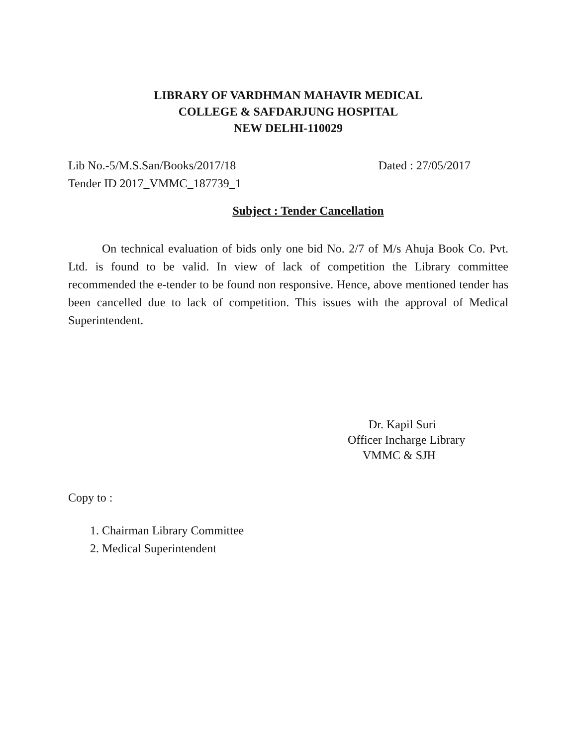LIBRARY OF VARDHMAN MAHAVIR MEDICAL
COLLEGE & SAFDARJUNG HOSPITAL
NEW DELHI-110029
Lib No.-5/M.S.San/Books/2017/18 Dated : 27/05/2017
Tender ID 2017_VMMC_187739_1
Subject : Tender Cancellation
On technical evaluation of bids only one bid No. 2/7 of M/s Ahuja Book Co. Pvt. Ltd. is found to be valid. In view of lack of competition the Library committee recommended the e-tender to be found non responsive. Hence, above mentioned tender has been cancelled due to lack of competition. This issues with the approval of Medical Superintendent.
Dr. Kapil Suri
Officer Incharge Library
VMMC & SJH
Copy to :
1. Chairman Library Committee
2. Medical Superintendent